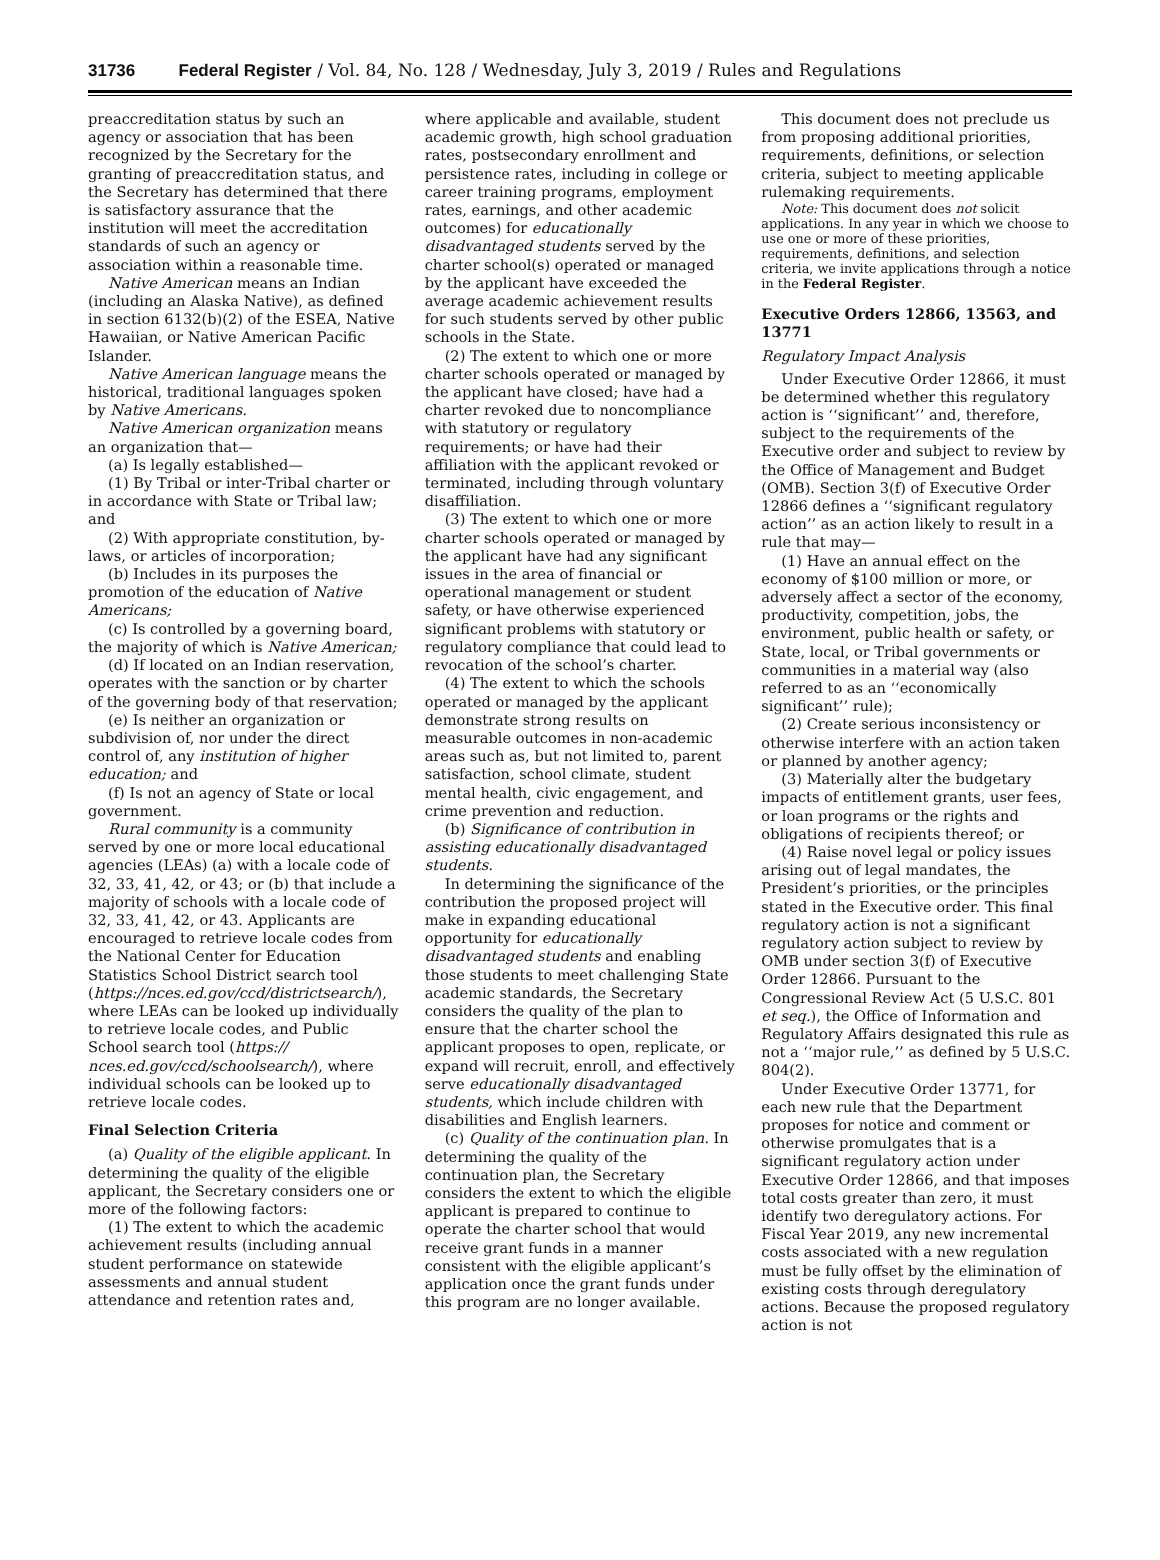31736 Federal Register / Vol. 84, No. 128 / Wednesday, July 3, 2019 / Rules and Regulations
preaccreditation status by such an agency or association that has been recognized by the Secretary for the granting of preaccreditation status, and the Secretary has determined that there is satisfactory assurance that the institution will meet the accreditation standards of such an agency or association within a reasonable time.
Native American means an Indian (including an Alaska Native), as defined in section 6132(b)(2) of the ESEA, Native Hawaiian, or Native American Pacific Islander.
Native American language means the historical, traditional languages spoken by Native Americans.
Native American organization means an organization that—
(a) Is legally established—
(1) By Tribal or inter-Tribal charter or in accordance with State or Tribal law; and
(2) With appropriate constitution, by-laws, or articles of incorporation;
(b) Includes in its purposes the promotion of the education of Native Americans;
(c) Is controlled by a governing board, the majority of which is Native American;
(d) If located on an Indian reservation, operates with the sanction or by charter of the governing body of that reservation;
(e) Is neither an organization or subdivision of, nor under the direct control of, any institution of higher education; and
(f) Is not an agency of State or local government.
Rural community is a community served by one or more local educational agencies (LEAs) (a) with a locale code of 32, 33, 41, 42, or 43; or (b) that include a majority of schools with a locale code of 32, 33, 41, 42, or 43. Applicants are encouraged to retrieve locale codes from the National Center for Education Statistics School District search tool (https://nces.ed.gov/ccd/districtsearch/), where LEAs can be looked up individually to retrieve locale codes, and Public School search tool (https:// nces.ed.gov/ccd/schoolsearch/), where individual schools can be looked up to retrieve locale codes.
Final Selection Criteria
(a) Quality of the eligible applicant. In determining the quality of the eligible applicant, the Secretary considers one or more of the following factors:
(1) The extent to which the academic achievement results (including annual student performance on statewide assessments and annual student attendance and retention rates and,
where applicable and available, student academic growth, high school graduation rates, postsecondary enrollment and persistence rates, including in college or career training programs, employment rates, earnings, and other academic outcomes) for educationally disadvantaged students served by the charter school(s) operated or managed by the applicant have exceeded the average academic achievement results for such students served by other public schools in the State.
(2) The extent to which one or more charter schools operated or managed by the applicant have closed; have had a charter revoked due to noncompliance with statutory or regulatory requirements; or have had their affiliation with the applicant revoked or terminated, including through voluntary disaffiliation.
(3) The extent to which one or more charter schools operated or managed by the applicant have had any significant issues in the area of financial or operational management or student safety, or have otherwise experienced significant problems with statutory or regulatory compliance that could lead to revocation of the school’s charter.
(4) The extent to which the schools operated or managed by the applicant demonstrate strong results on measurable outcomes in non-academic areas such as, but not limited to, parent satisfaction, school climate, student mental health, civic engagement, and crime prevention and reduction.
(b) Significance of contribution in assisting educationally disadvantaged students.
In determining the significance of the contribution the proposed project will make in expanding educational opportunity for educationally disadvantaged students and enabling those students to meet challenging State academic standards, the Secretary considers the quality of the plan to ensure that the charter school the applicant proposes to open, replicate, or expand will recruit, enroll, and effectively serve educationally disadvantaged students, which include children with disabilities and English learners.
(c) Quality of the continuation plan. In determining the quality of the continuation plan, the Secretary considers the extent to which the eligible applicant is prepared to continue to operate the charter school that would receive grant funds in a manner consistent with the eligible applicant’s application once the grant funds under this program are no longer available.
This document does not preclude us from proposing additional priorities, requirements, definitions, or selection criteria, subject to meeting applicable rulemaking requirements.
Note: This document does not solicit applications. In any year in which we choose to use one or more of these priorities, requirements, definitions, and selection criteria, we invite applications through a notice in the Federal Register.
Executive Orders 12866, 13563, and 13771
Regulatory Impact Analysis
Under Executive Order 12866, it must be determined whether this regulatory action is ‘‘significant’’ and, therefore, subject to the requirements of the Executive order and subject to review by the Office of Management and Budget (OMB). Section 3(f) of Executive Order 12866 defines a ‘‘significant regulatory action’’ as an action likely to result in a rule that may—
(1) Have an annual effect on the economy of $100 million or more, or adversely affect a sector of the economy, productivity, competition, jobs, the environment, public health or safety, or State, local, or Tribal governments or communities in a material way (also referred to as an ‘‘economically significant’’ rule);
(2) Create serious inconsistency or otherwise interfere with an action taken or planned by another agency;
(3) Materially alter the budgetary impacts of entitlement grants, user fees, or loan programs or the rights and obligations of recipients thereof; or
(4) Raise novel legal or policy issues arising out of legal mandates, the President’s priorities, or the principles stated in the Executive order. This final regulatory action is not a significant regulatory action subject to review by OMB under section 3(f) of Executive Order 12866. Pursuant to the Congressional Review Act (5 U.S.C. 801 et seq.), the Office of Information and Regulatory Affairs designated this rule as not a ‘‘major rule,’’ as defined by 5 U.S.C. 804(2).
Under Executive Order 13771, for each new rule that the Department proposes for notice and comment or otherwise promulgates that is a significant regulatory action under Executive Order 12866, and that imposes total costs greater than zero, it must identify two deregulatory actions. For Fiscal Year 2019, any new incremental costs associated with a new regulation must be fully offset by the elimination of existing costs through deregulatory actions. Because the proposed regulatory action is not